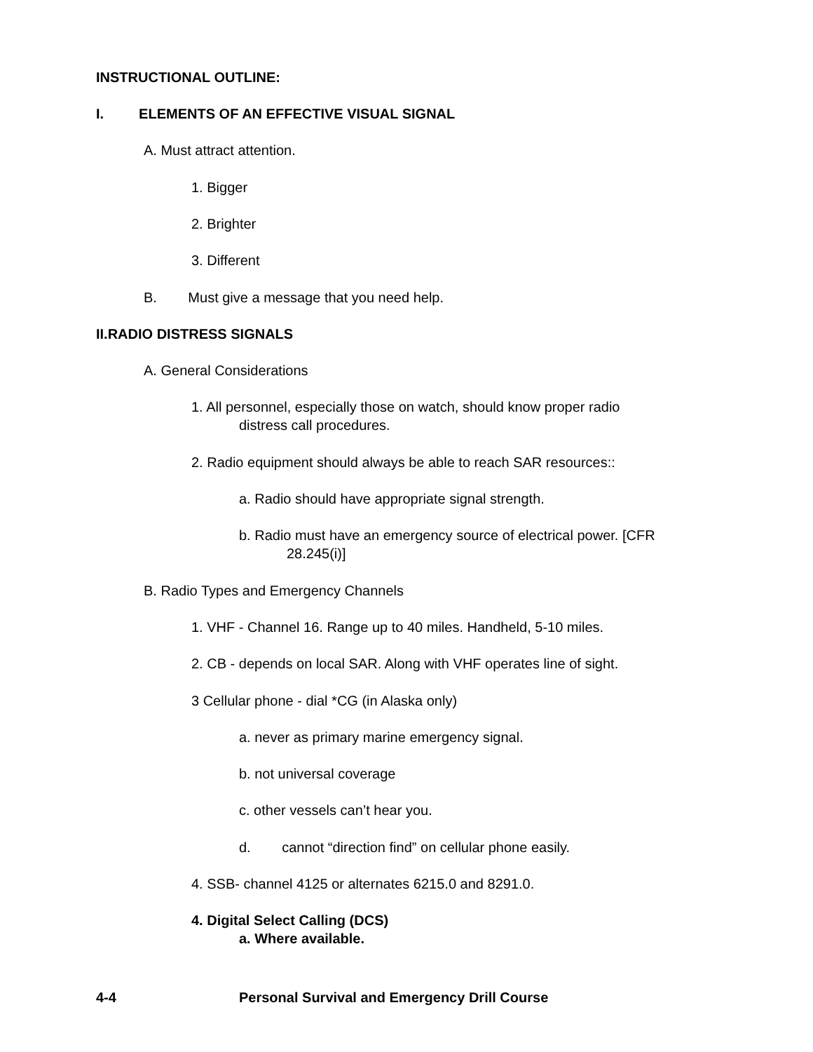INSTRUCTIONAL OUTLINE:
I. ELEMENTS OF AN EFFECTIVE VISUAL SIGNAL
A. Must attract attention.
1. Bigger
2. Brighter
3. Different
B. Must give a message that you need help.
II.RADIO DISTRESS SIGNALS
A. General Considerations
1. All personnel, especially those on watch, should know proper radio
distress call procedures.
2. Radio equipment should always be able to reach SAR resources::
a. Radio should have appropriate signal strength.
b. Radio must have an emergency source of electrical power. [CFR
28.245(i)]
B. Radio Types and Emergency Channels
1. VHF - Channel 16. Range up to 40 miles. Handheld, 5-10 miles.
2. CB - depends on local SAR. Along with VHF operates line of sight.
3 Cellular phone - dial *CG (in Alaska only)
a. never as primary marine emergency signal.
b. not universal coverage
c. other vessels can’t hear you.
d. cannot “direction find” on cellular phone easily.
4. SSB- channel 4125 or alternates 6215.0 and 8291.0.
4. Digital Select Calling (DCS)
a. Where available.
4-4
Personal Survival and Emergency Drill Course